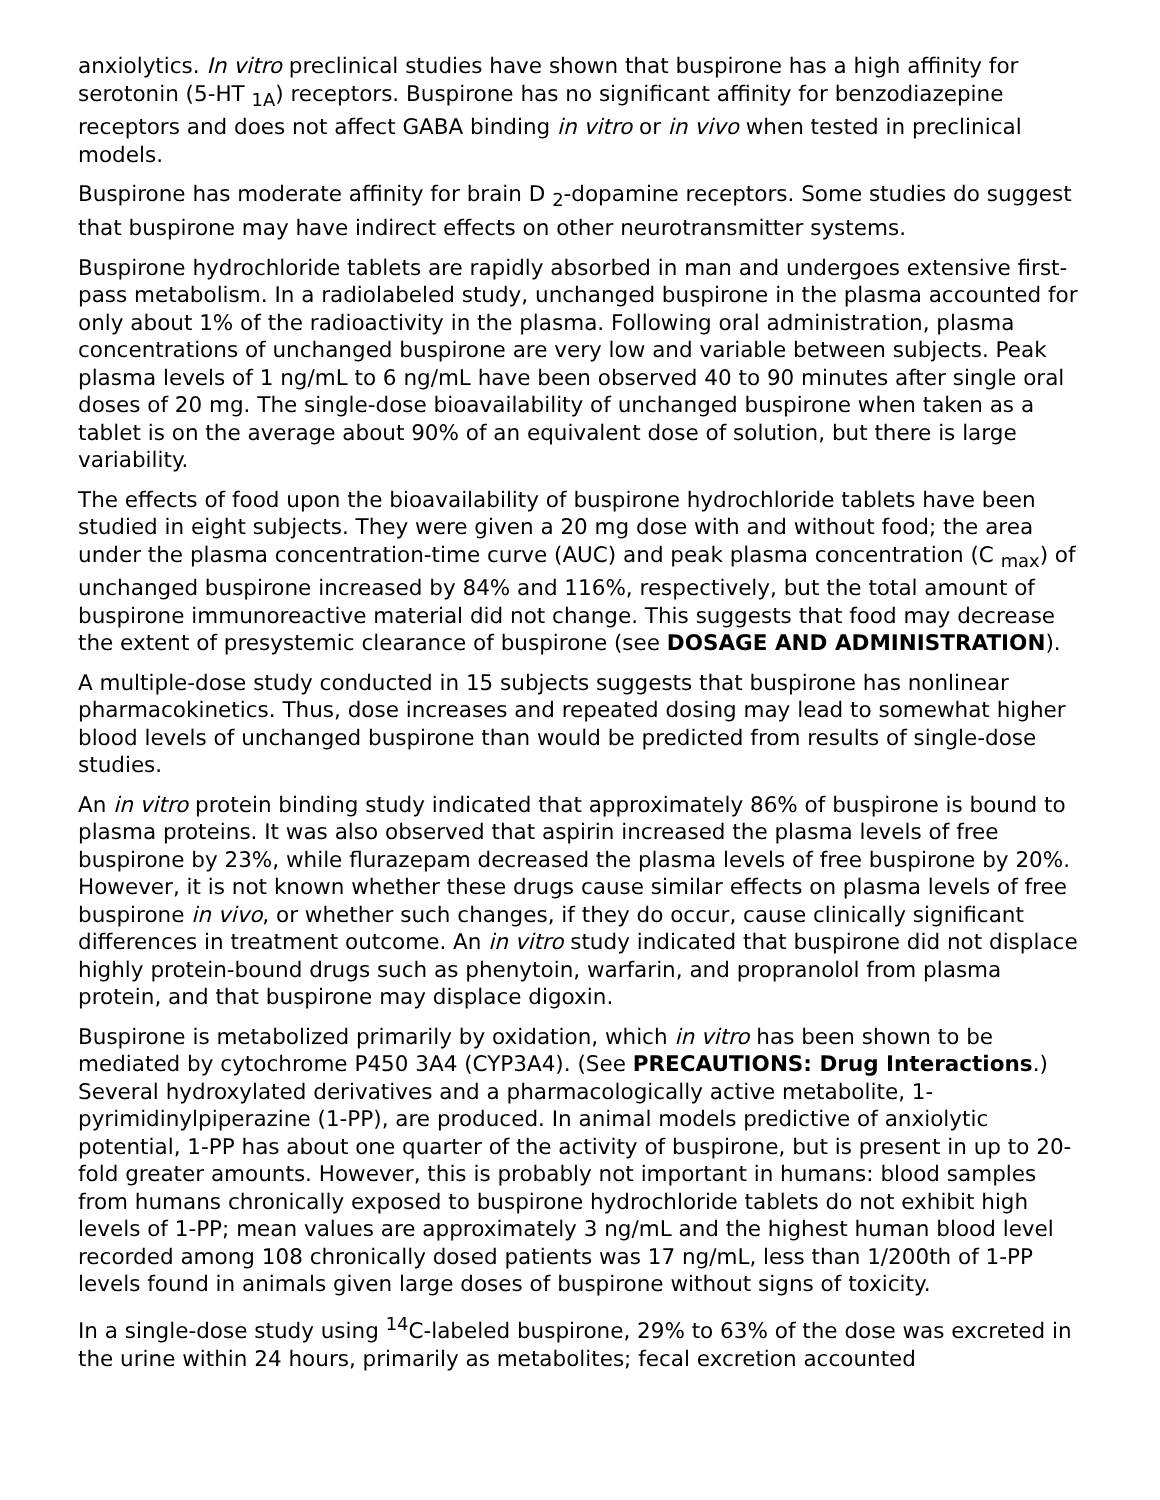anxiolytics. In vitro preclinical studies have shown that buspirone has a high affinity for serotonin (5-HT <sub>1A</sub>) receptors. Buspirone has no significant affinity for benzodiazepine receptors and does not affect GABA binding in vitro or in vivo when tested in preclinical models.
Buspirone has moderate affinity for brain D <sub>2</sub>-dopamine receptors. Some studies do suggest that buspirone may have indirect effects on other neurotransmitter systems.
Buspirone hydrochloride tablets are rapidly absorbed in man and undergoes extensive first-pass metabolism. In a radiolabeled study, unchanged buspirone in the plasma accounted for only about 1% of the radioactivity in the plasma. Following oral administration, plasma concentrations of unchanged buspirone are very low and variable between subjects. Peak plasma levels of 1 ng/mL to 6 ng/mL have been observed 40 to 90 minutes after single oral doses of 20 mg. The single-dose bioavailability of unchanged buspirone when taken as a tablet is on the average about 90% of an equivalent dose of solution, but there is large variability.
The effects of food upon the bioavailability of buspirone hydrochloride tablets have been studied in eight subjects. They were given a 20 mg dose with and without food; the area under the plasma concentration-time curve (AUC) and peak plasma concentration (C <sub>max</sub>) of unchanged buspirone increased by 84% and 116%, respectively, but the total amount of buspirone immunoreactive material did not change. This suggests that food may decrease the extent of presystemic clearance of buspirone (see DOSAGE AND ADMINISTRATION).
A multiple-dose study conducted in 15 subjects suggests that buspirone has nonlinear pharmacokinetics. Thus, dose increases and repeated dosing may lead to somewhat higher blood levels of unchanged buspirone than would be predicted from results of single-dose studies.
An in vitro protein binding study indicated that approximately 86% of buspirone is bound to plasma proteins. It was also observed that aspirin increased the plasma levels of free buspirone by 23%, while flurazepam decreased the plasma levels of free buspirone by 20%. However, it is not known whether these drugs cause similar effects on plasma levels of free buspirone in vivo, or whether such changes, if they do occur, cause clinically significant differences in treatment outcome. An in vitro study indicated that buspirone did not displace highly protein-bound drugs such as phenytoin, warfarin, and propranolol from plasma protein, and that buspirone may displace digoxin.
Buspirone is metabolized primarily by oxidation, which in vitro has been shown to be mediated by cytochrome P450 3A4 (CYP3A4). (See PRECAUTIONS: Drug Interactions.) Several hydroxylated derivatives and a pharmacologically active metabolite, 1-pyrimidinylpiperazine (1-PP), are produced. In animal models predictive of anxiolytic potential, 1-PP has about one quarter of the activity of buspirone, but is present in up to 20-fold greater amounts. However, this is probably not important in humans: blood samples from humans chronically exposed to buspirone hydrochloride tablets do not exhibit high levels of 1-PP; mean values are approximately 3 ng/mL and the highest human blood level recorded among 108 chronically dosed patients was 17 ng/mL, less than 1/200th of 1-PP levels found in animals given large doses of buspirone without signs of toxicity.
In a single-dose study using <sup>14</sup>C-labeled buspirone, 29% to 63% of the dose was excreted in the urine within 24 hours, primarily as metabolites; fecal excretion accounted